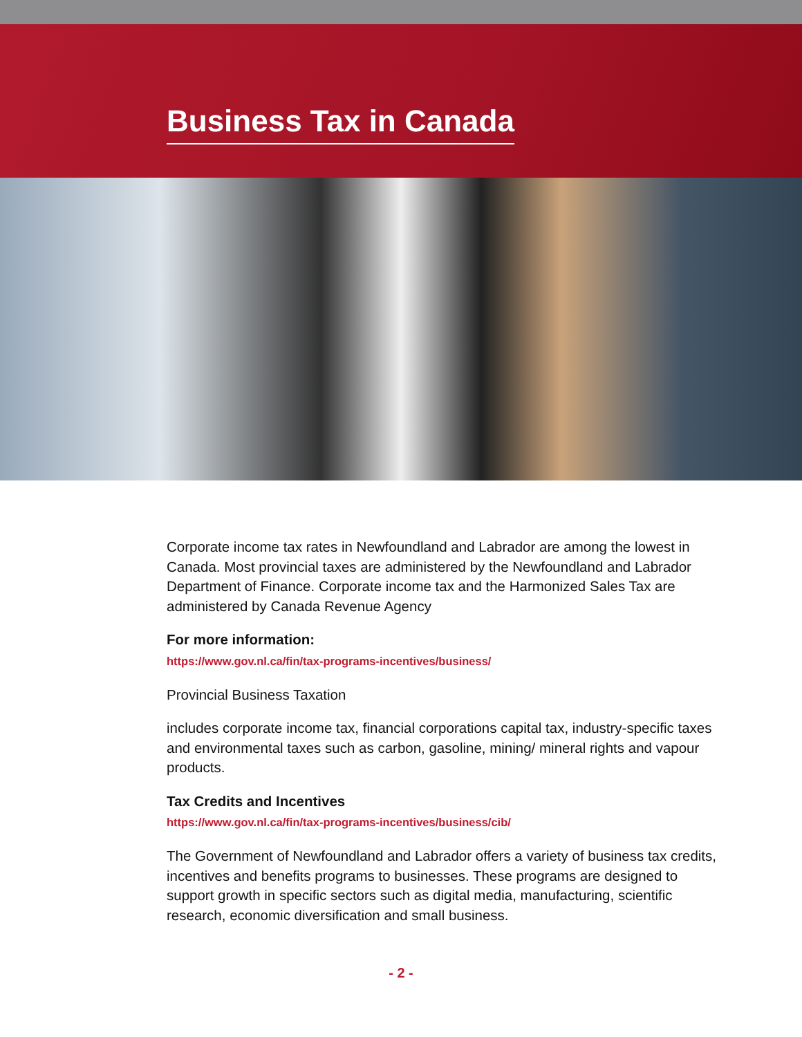Business Tax in Canada
Corporate income tax rates in Newfoundland and Labrador are among the lowest in Canada. Most provincial taxes are administered by the Newfoundland and Labrador Department of Finance. Corporate income tax and the Harmonized Sales Tax are administered by Canada Revenue Agency
For more information:
https://www.gov.nl.ca/fin/tax-programs-incentives/business/
Provincial Business Taxation
includes corporate income tax, financial corporations capital tax, industry-specific taxes and environmental taxes such as carbon, gasoline, mining/ mineral rights and vapour products.
Tax Credits and Incentives
https://www.gov.nl.ca/fin/tax-programs-incentives/business/cib/
The Government of Newfoundland and Labrador offers a variety of business tax credits, incentives and benefits programs to businesses. These programs are designed to support growth in specific sectors such as digital media, manufacturing, scientific research, economic diversification and small business.
- 2 -